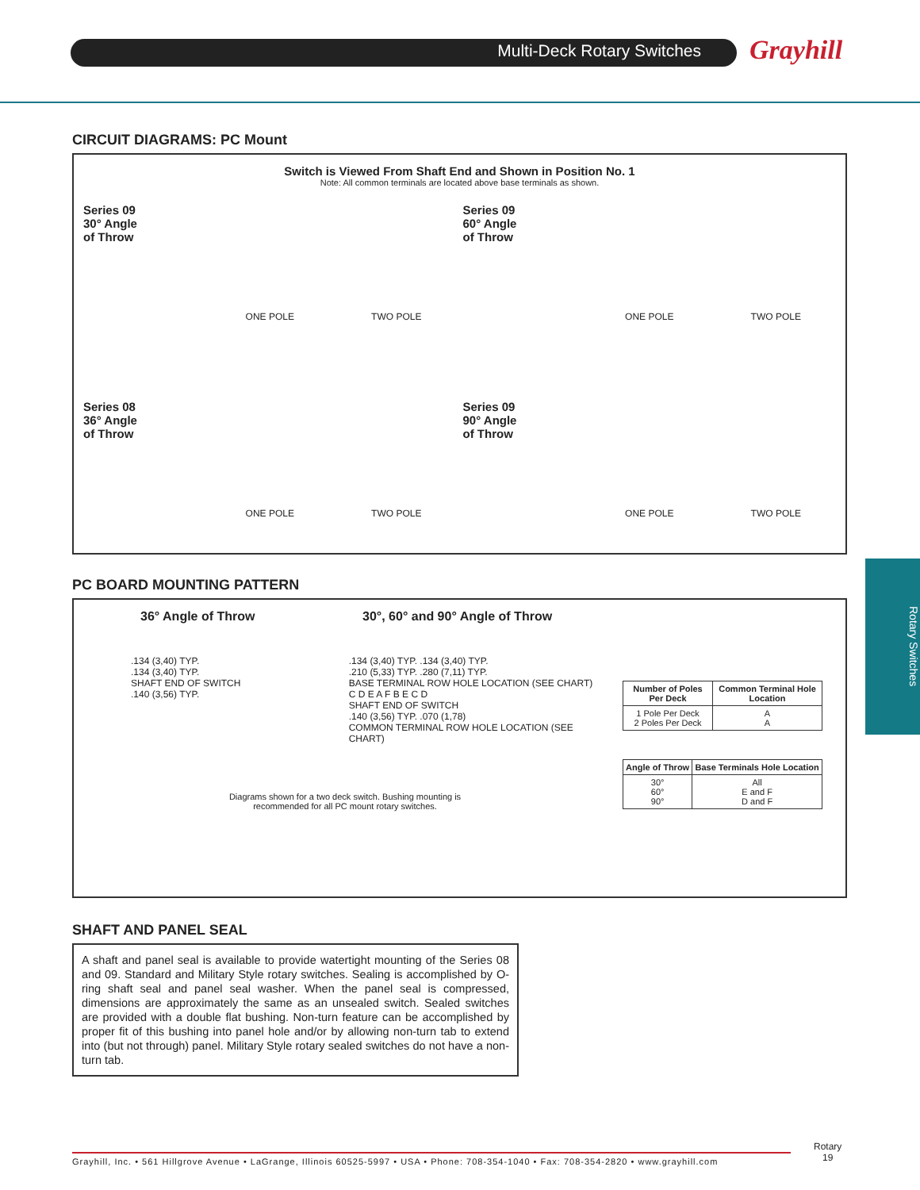Multi-Deck Rotary Switches
Grayhill
CIRCUIT DIAGRAMS: PC Mount
Switch is Viewed From Shaft End and Shown in Position No. 1
Note: All common terminals are located above base terminals as shown.
Series 09
30° Angle
of Throw
ONE POLE
TWO POLE
Series 09
60° Angle
of Throw
ONE POLE
TWO POLE
Series 08
36° Angle
of Throw
ONE POLE
TWO POLE
Series 09
90° Angle
of Throw
ONE POLE
TWO POLE
PC BOARD MOUNTING PATTERN
36° Angle of Throw 30°, 60° and 90° Angle of Throw
.134 (3,40) TYP.
.134 (3,40) TYP.
SHAFT END OF SWITCH
.140 (3,56) TYP.
.134 (3,40) TYP. .134 (3,40) TYP.
.210 (5,33) TYP. .280 (7,11) TYP.
BASE TERMINAL ROW HOLE LOCATION (SEE CHART)
C D E A F B E C D
SHAFT END OF SWITCH
.140 (3,56) TYP. .070 (1,78)
COMMON TERMINAL ROW HOLE LOCATION (SEE CHART)
Diagrams shown for a two deck switch. Bushing mounting is
recommended for all PC mount rotary switches.
| Number of Poles Per Deck | Common Terminal Hole Location |
| --- | --- |
| 1 Pole Per Deck 2 Poles Per Deck | A A |
| Angle of Throw | Base Terminals Hole Location |
| --- | --- |
| 30° 60° 90° | All E and F D and F |
SHAFT AND PANEL SEAL
A shaft and panel seal is available to provide watertight mounting of the Series 08 and 09. Standard and Military Style rotary switches. Sealing is accomplished by O-ring shaft seal and panel seal washer. When the panel seal is compressed, dimensions are approximately the same as an unsealed switch. Sealed switches are provided with a double flat bushing. Non-turn feature can be accomplished by proper fit of this bushing into panel hole and/or by allowing non-turn tab to extend into (but not through) panel. Military Style rotary sealed switches do not have a non-turn tab.
Rotary Switches
Grayhill, Inc. • 561 Hillgrove Avenue • LaGrange, Illinois 60525-5997 • USA • Phone: 708-354-1040 • Fax: 708-354-2820 • www.grayhill.com
Rotary
19